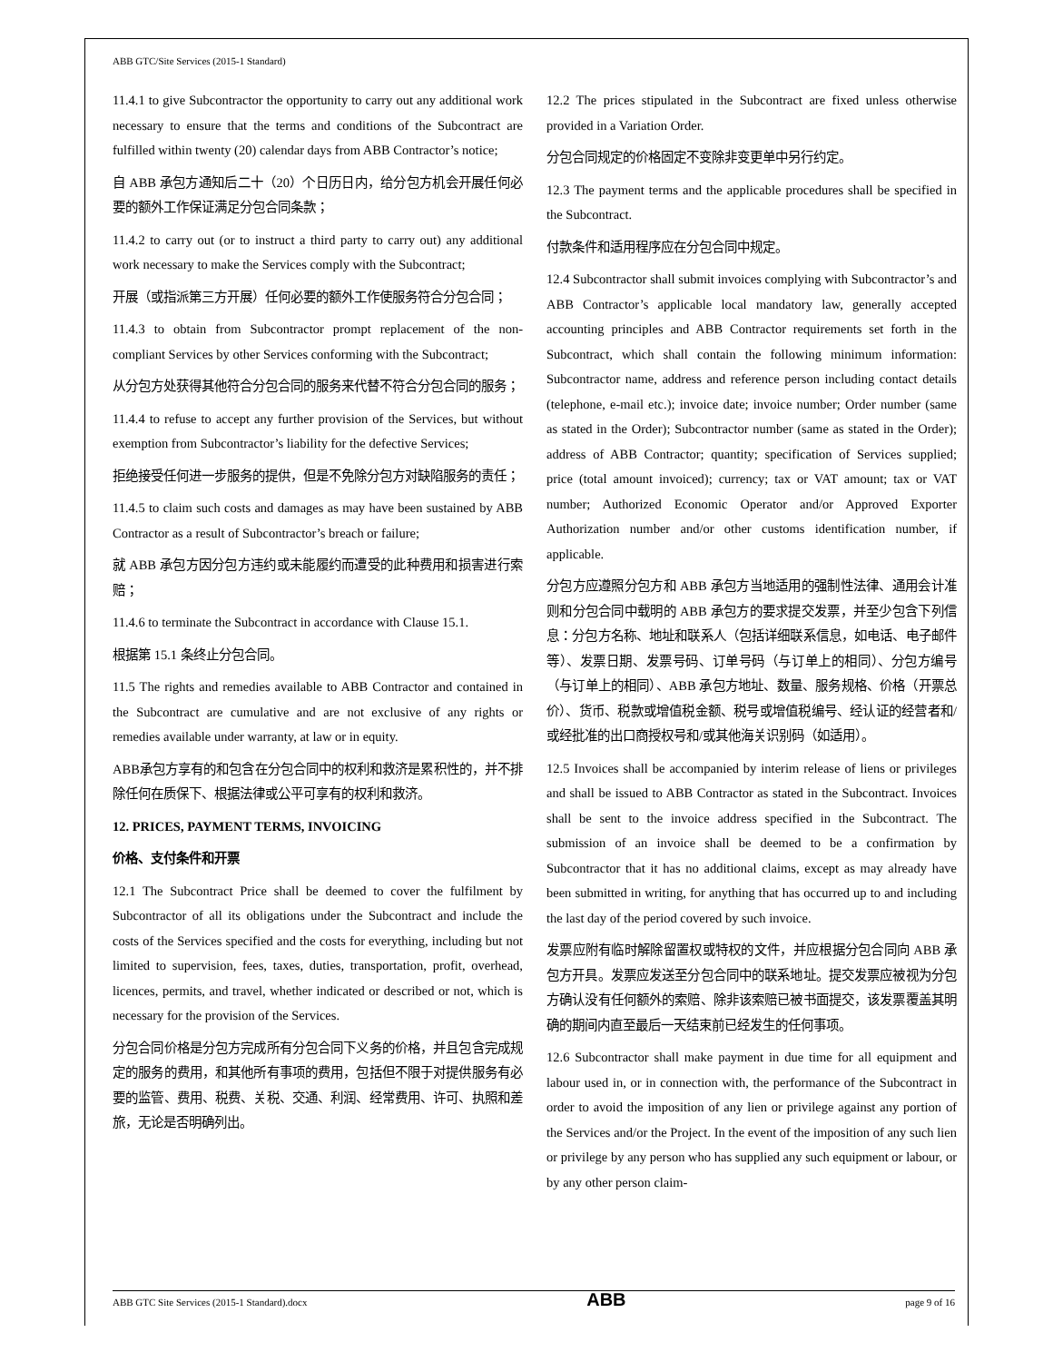ABB GTC/Site Services (2015-1 Standard)
11.4.1 to give Subcontractor the opportunity to carry out any additional work necessary to ensure that the terms and conditions of the Subcontract are fulfilled within twenty (20) calendar days from ABB Contractor’s notice;
自 ABB 承包方通知后二十（20）个日历日内，给分包方机会开展任何必要的额外工作保证满足分包合同条款；
11.4.2 to carry out (or to instruct a third party to carry out) any additional work necessary to make the Services comply with the Subcontract;
开展（或指派第三方开展）任何必要的额外工作使服务符合分包合同；
11.4.3 to obtain from Subcontractor prompt replacement of the non-compliant Services by other Services conforming with the Subcontract;
从分包方处获得其他符合分包合同的服务来代替不符合分包合同的服务；
11.4.4 to refuse to accept any further provision of the Services, but without exemption from Subcontractor’s liability for the defective Services;
拒绝接受任何进一步服务的提供，但是不免除分包方对缺陷服务的责任；
11.4.5 to claim such costs and damages as may have been sustained by ABB Contractor as a result of Subcontractor’s breach or failure;
就 ABB 承包方因分包方违约或未能履约而遭受的此种费用和损害进行索赔；
11.4.6 to terminate the Subcontract in accordance with Clause 15.1.
根据第 15.1 条终止分包合同。
11.5 The rights and remedies available to ABB Contractor and contained in the Subcontract are cumulative and are not exclusive of any rights or remedies available under warranty, at law or in equity.
ABB承包方享有的和包含在分包合同中的权利和救济是累积性的，并不排除任何在质保下、根据法律或公平可享有的权利和救济。
12. PRICES, PAYMENT TERMS, INVOICING
价格、支付条件和开票
12.1 The Subcontract Price shall be deemed to cover the fulfilment by Subcontractor of all its obligations under the Subcontract and include the costs of the Services specified and the costs for everything, including but not limited to supervision, fees, taxes, duties, transportation, profit, overhead, licences, permits, and travel, whether indicated or described or not, which is necessary for the provision of the Services.
分包合同价格是分包方完成所有分包合同下义务的价格，并且包含完成规定的服务的费用，和其他所有事项的费用，包括但不限于对提供服务有必要的监管、费用、税费、关税、交通、利润、经常费用、许可、执照和差旅，无论是否明确列出。
12.2 The prices stipulated in the Subcontract are fixed unless otherwise provided in a Variation Order.
分包合同规定的价格固定不变除非变更单中另行约定。
12.3 The payment terms and the applicable procedures shall be specified in the Subcontract.
付款条件和适用程序应在分包合同中规定。
12.4 Subcontractor shall submit invoices complying with Subcontractor’s and ABB Contractor’s applicable local mandatory law, generally accepted accounting principles and ABB Contractor requirements set forth in the Subcontract, which shall contain the following minimum information: Subcontractor name, address and reference person including contact details (telephone, e-mail etc.); invoice date; invoice number; Order number (same as stated in the Order); Subcontractor number (same as stated in the Order); address of ABB Contractor; quantity; specification of Services supplied; price (total amount invoiced); currency; tax or VAT amount; tax or VAT number; Authorized Economic Operator and/or Approved Exporter Authorization number and/or other customs identification number, if applicable.
分包方应遵照分包方和 ABB 承包方当地适用的强制性法律、通用会计准则和分包合同中载明的 ABB 承包方的要求提交发票，并至少包含下列信息：分包方名称、地址和联系人（包括详细联系信息，如电话、电子邮件等）、发票日期、发票号码、订单号码（与订单上的相同）、分包方编号（与订单上的相同）、ABB 承包方地址、数量、服务规格、价格（开票总价）、货币、税款或增值税金额、税号或增值税编号、经认证的经营者和/或经批准的出口商授权号和/或其他海关识别码（如适用）。
12.5 Invoices shall be accompanied by interim release of liens or privileges and shall be issued to ABB Contractor as stated in the Subcontract. Invoices shall be sent to the invoice address specified in the Subcontract. The submission of an invoice shall be deemed to be a confirmation by Subcontractor that it has no additional claims, except as may already have been submitted in writing, for anything that has occurred up to and including the last day of the period covered by such invoice.
发票应附有临时解除留置权或特权的文件，并应根据分包合同向 ABB 承包方开具。发票应发送至分包合同中的联系地址。提交发票应被视为分包方确认没有任何额外的索赔、除非该索赔已被书面提交，该发票覆盖其明确的期间内直至最后一天结束前已经发生的任何事项。
12.6 Subcontractor shall make payment in due time for all equipment and labour used in, or in connection with, the performance of the Subcontract in order to avoid the imposition of any lien or privilege against any portion of the Services and/or the Project. In the event of the imposition of any such lien or privilege by any person who has supplied any such equipment or labour, or by any other person claim-
ABB GTC Site Services (2015-1 Standard).docx ABB page 9 of 16